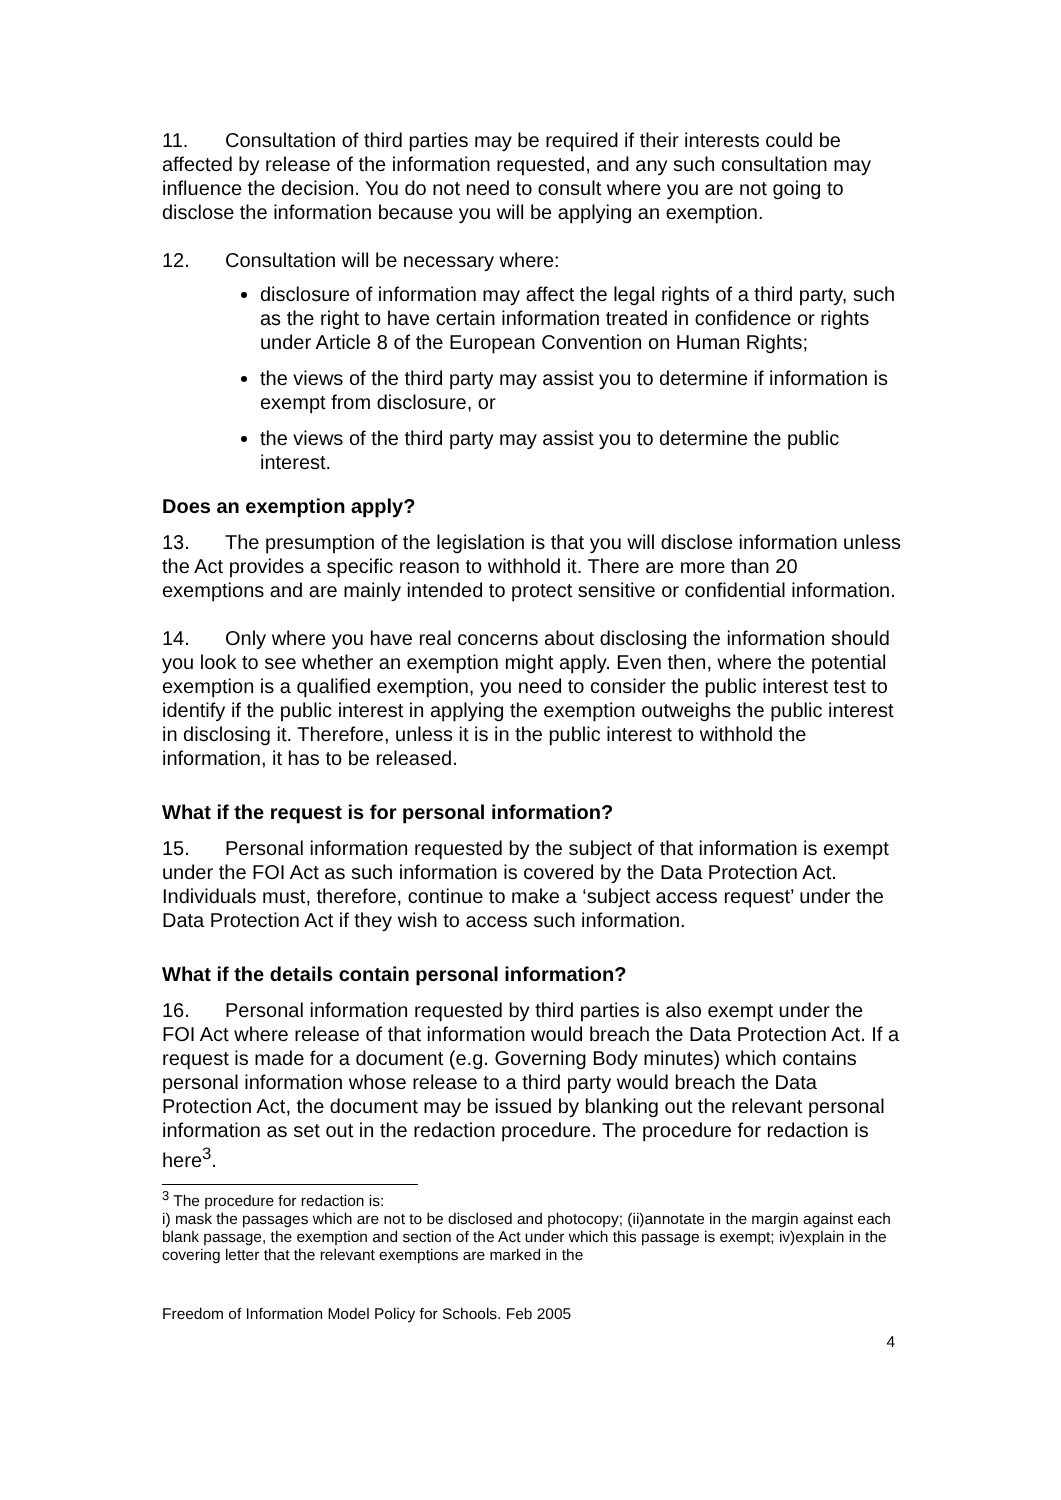11. Consultation of third parties may be required if their interests could be affected by release of the information requested, and any such consultation may influence the decision. You do not need to consult where you are not going to disclose the information because you will be applying an exemption.
12. Consultation will be necessary where:
disclosure of information may affect the legal rights of a third party, such as the right to have certain information treated in confidence or rights under Article 8 of the European Convention on Human Rights;
the views of the third party may assist you to determine if information is exempt from disclosure, or
the views of the third party may assist you to determine the public interest.
Does an exemption apply?
13. The presumption of the legislation is that you will disclose information unless the Act provides a specific reason to withhold it. There are more than 20 exemptions and are mainly intended to protect sensitive or confidential information.
14. Only where you have real concerns about disclosing the information should you look to see whether an exemption might apply. Even then, where the potential exemption is a qualified exemption, you need to consider the public interest test to identify if the public interest in applying the exemption outweighs the public interest in disclosing it. Therefore, unless it is in the public interest to withhold the information, it has to be released.
What if the request is for personal information?
15. Personal information requested by the subject of that information is exempt under the FOI Act as such information is covered by the Data Protection Act. Individuals must, therefore, continue to make a ‘subject access request’ under the Data Protection Act if they wish to access such information.
What if the details contain personal information?
16. Personal information requested by third parties is also exempt under the FOI Act where release of that information would breach the Data Protection Act. If a request is made for a document (e.g. Governing Body minutes) which contains personal information whose release to a third party would breach the Data Protection Act, the document may be issued by blanking out the relevant personal information as set out in the redaction procedure. The procedure for redaction is here<sup>3</sup>.
<sup>3</sup> The procedure for redaction is:
i) mask the passages which are not to be disclosed and photocopy; (ii)annotate in the margin against each blank passage, the exemption and section of the Act under which this passage is exempt; iv)explain in the covering letter that the relevant exemptions are marked in the
Freedom of Information Model Policy for Schools. Feb 2005
4